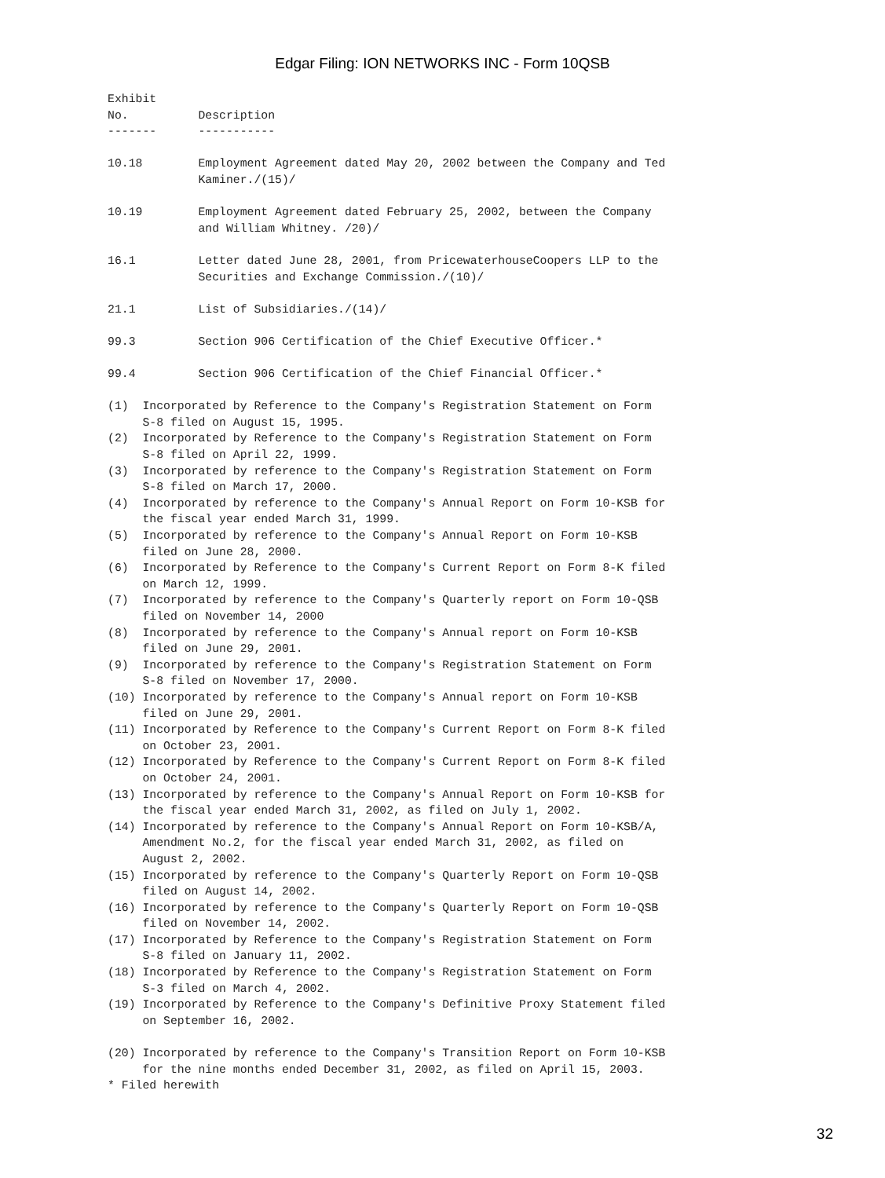Edgar Filing: ION NETWORKS INC - Form 10QSB
Exhibit
No.          Description
-------      -----------

10.18        Employment Agreement dated May 20, 2002 between the Company and Ted
             Kaminer./(15)/

10.19        Employment Agreement dated February 25, 2002, between the Company
             and William Whitney. /20)/

16.1         Letter dated June 28, 2001, from PricewaterhouseCoopers LLP to the
             Securities and Exchange Commission./(10)/

21.1         List of Subsidiaries./(14)/

99.3         Section 906 Certification of the Chief Executive Officer.*

99.4         Section 906 Certification of the Chief Financial Officer.*

(1)  Incorporated by Reference to the Company's Registration Statement on Form
     S-8 filed on August 15, 1995.
(2)  Incorporated by Reference to the Company's Registration Statement on Form
     S-8 filed on April 22, 1999.
(3)  Incorporated by reference to the Company's Registration Statement on Form
     S-8 filed on March 17, 2000.
(4)  Incorporated by reference to the Company's Annual Report on Form 10-KSB for
     the fiscal year ended March 31, 1999.
(5)  Incorporated by reference to the Company's Annual Report on Form 10-KSB
     filed on June 28, 2000.
(6)  Incorporated by Reference to the Company's Current Report on Form 8-K filed
     on March 12, 1999.
(7)  Incorporated by reference to the Company's Quarterly report on Form 10-QSB
     filed on November 14, 2000
(8)  Incorporated by reference to the Company's Annual report on Form 10-KSB
     filed on June 29, 2001.
(9)  Incorporated by reference to the Company's Registration Statement on Form
     S-8 filed on November 17, 2000.
(10) Incorporated by reference to the Company's Annual report on Form 10-KSB
     filed on June 29, 2001.
(11) Incorporated by Reference to the Company's Current Report on Form 8-K filed
     on October 23, 2001.
(12) Incorporated by Reference to the Company's Current Report on Form 8-K filed
     on October 24, 2001.
(13) Incorporated by reference to the Company's Annual Report on Form 10-KSB for
     the fiscal year ended March 31, 2002, as filed on July 1, 2002.
(14) Incorporated by reference to the Company's Annual Report on Form 10-KSB/A,
     Amendment No.2, for the fiscal year ended March 31, 2002, as filed on
     August 2, 2002.
(15) Incorporated by reference to the Company's Quarterly Report on Form 10-QSB
     filed on August 14, 2002.
(16) Incorporated by reference to the Company's Quarterly Report on Form 10-QSB
     filed on November 14, 2002.
(17) Incorporated by Reference to the Company's Registration Statement on Form
     S-8 filed on January 11, 2002.
(18) Incorporated by Reference to the Company's Registration Statement on Form
     S-3 filed on March 4, 2002.
(19) Incorporated by Reference to the Company's Definitive Proxy Statement filed
     on September 16, 2002.

(20) Incorporated by reference to the Company's Transition Report on Form 10-KSB
     for the nine months ended December 31, 2002, as filed on April 15, 2003.
* Filed herewith
32